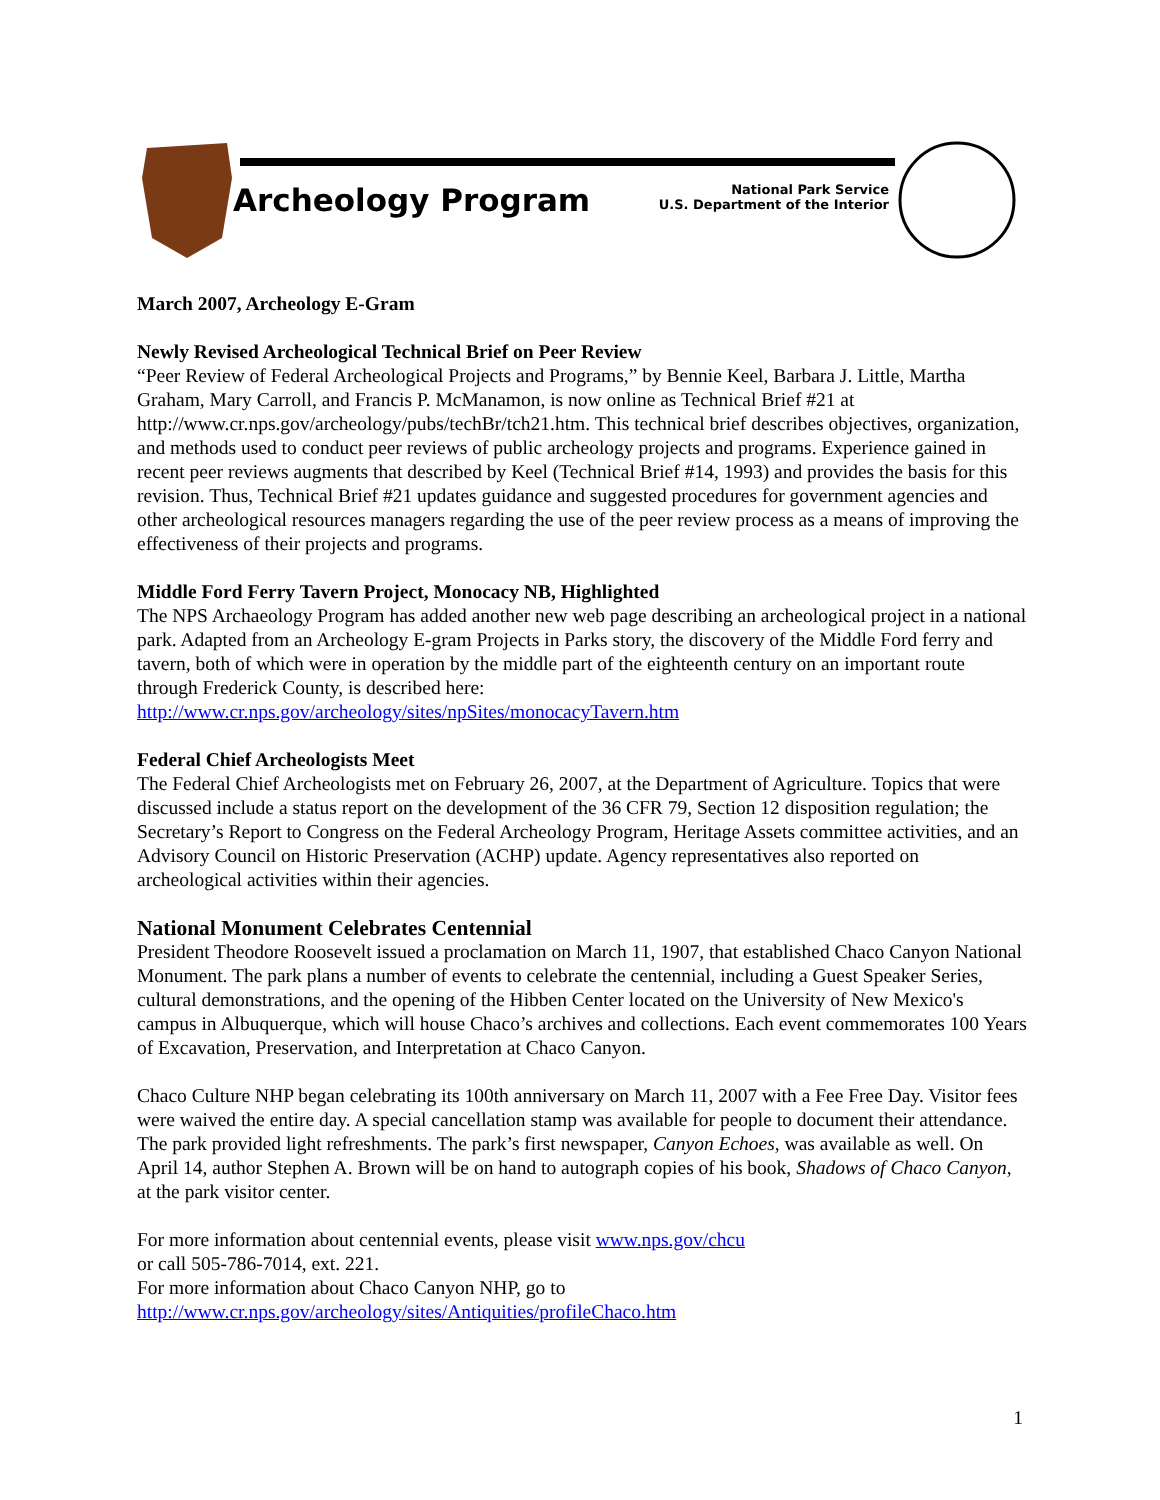Archeology Program
National Park Service
U.S. Department of the Interior
March 2007, Archeology E-Gram
Newly Revised Archeological Technical Brief on Peer Review
“Peer Review of Federal Archeological Projects and Programs,” by Bennie Keel, Barbara J. Little, Martha Graham, Mary Carroll, and Francis P. McManamon, is now online as Technical Brief #21 at http://www.cr.nps.gov/archeology/pubs/techBr/tch21.htm. This technical brief describes objectives, organization, and methods used to conduct peer reviews of public archeology projects and programs. Experience gained in recent peer reviews augments that described by Keel (Technical Brief #14, 1993) and provides the basis for this revision. Thus, Technical Brief #21 updates guidance and suggested procedures for government agencies and other archeological resources managers regarding the use of the peer review process as a means of improving the effectiveness of their projects and programs.
Middle Ford Ferry Tavern Project, Monocacy NB, Highlighted
The NPS Archaeology Program has added another new web page describing an archeological project in a national park. Adapted from an Archeology E-gram Projects in Parks story, the discovery of the Middle Ford ferry and tavern, both of which were in operation by the middle part of the eighteenth century on an important route through Frederick County, is described here:
http://www.cr.nps.gov/archeology/sites/npSites/monocacyTavern.htm
Federal Chief Archeologists Meet
The Federal Chief Archeologists met on February 26, 2007, at the Department of Agriculture. Topics that were discussed include a status report on the development of the 36 CFR 79, Section 12 disposition regulation; the Secretary’s Report to Congress on the Federal Archeology Program, Heritage Assets committee activities, and an Advisory Council on Historic Preservation (ACHP) update. Agency representatives also reported on archeological activities within their agencies.
National Monument Celebrates Centennial
President Theodore Roosevelt issued a proclamation on March 11, 1907, that established Chaco Canyon National Monument. The park plans a number of events to celebrate the centennial, including a Guest Speaker Series, cultural demonstrations, and the opening of the Hibben Center located on the University of New Mexico's campus in Albuquerque, which will house Chaco’s archives and collections. Each event commemorates 100 Years of Excavation, Preservation, and Interpretation at Chaco Canyon.
Chaco Culture NHP began celebrating its 100th anniversary on March 11, 2007 with a Fee Free Day. Visitor fees were waived the entire day. A special cancellation stamp was available for people to document their attendance. The park provided light refreshments. The park’s first newspaper, Canyon Echoes, was available as well. On April 14, author Stephen A. Brown will be on hand to autograph copies of his book, Shadows of Chaco Canyon, at the park visitor center.
For more information about centennial events, please visit www.nps.gov/chcu
or call 505-786-7014, ext. 221.
For more information about Chaco Canyon NHP, go to
http://www.cr.nps.gov/archeology/sites/Antiquities/profileChaco.htm
1